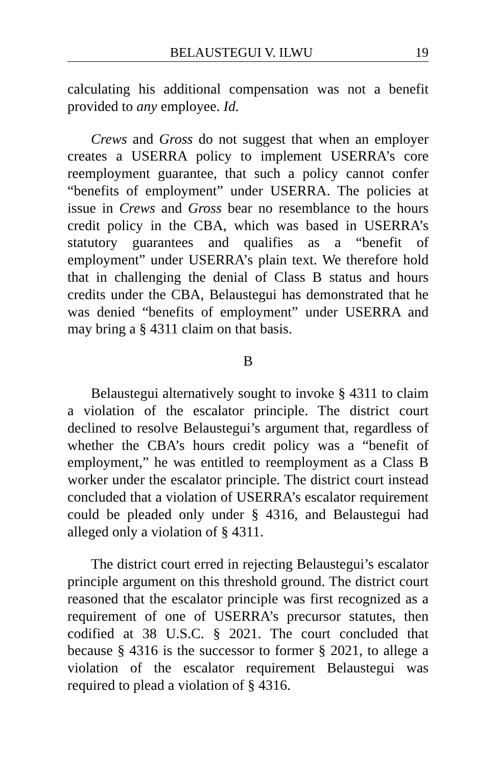BELAUSTEGUI V. ILWU 19
calculating his additional compensation was not a benefit provided to any employee. Id.
Crews and Gross do not suggest that when an employer creates a USERRA policy to implement USERRA’s core reemployment guarantee, that such a policy cannot confer “benefits of employment” under USERRA. The policies at issue in Crews and Gross bear no resemblance to the hours credit policy in the CBA, which was based in USERRA’s statutory guarantees and qualifies as a “benefit of employment” under USERRA’s plain text. We therefore hold that in challenging the denial of Class B status and hours credits under the CBA, Belaustegui has demonstrated that he was denied “benefits of employment” under USERRA and may bring a § 4311 claim on that basis.
B
Belaustegui alternatively sought to invoke § 4311 to claim a violation of the escalator principle. The district court declined to resolve Belaustegui’s argument that, regardless of whether the CBA’s hours credit policy was a “benefit of employment,” he was entitled to reemployment as a Class B worker under the escalator principle. The district court instead concluded that a violation of USERRA’s escalator requirement could be pleaded only under § 4316, and Belaustegui had alleged only a violation of § 4311.
The district court erred in rejecting Belaustegui’s escalator principle argument on this threshold ground. The district court reasoned that the escalator principle was first recognized as a requirement of one of USERRA’s precursor statutes, then codified at 38 U.S.C. § 2021. The court concluded that because § 4316 is the successor to former § 2021, to allege a violation of the escalator requirement Belaustegui was required to plead a violation of § 4316.